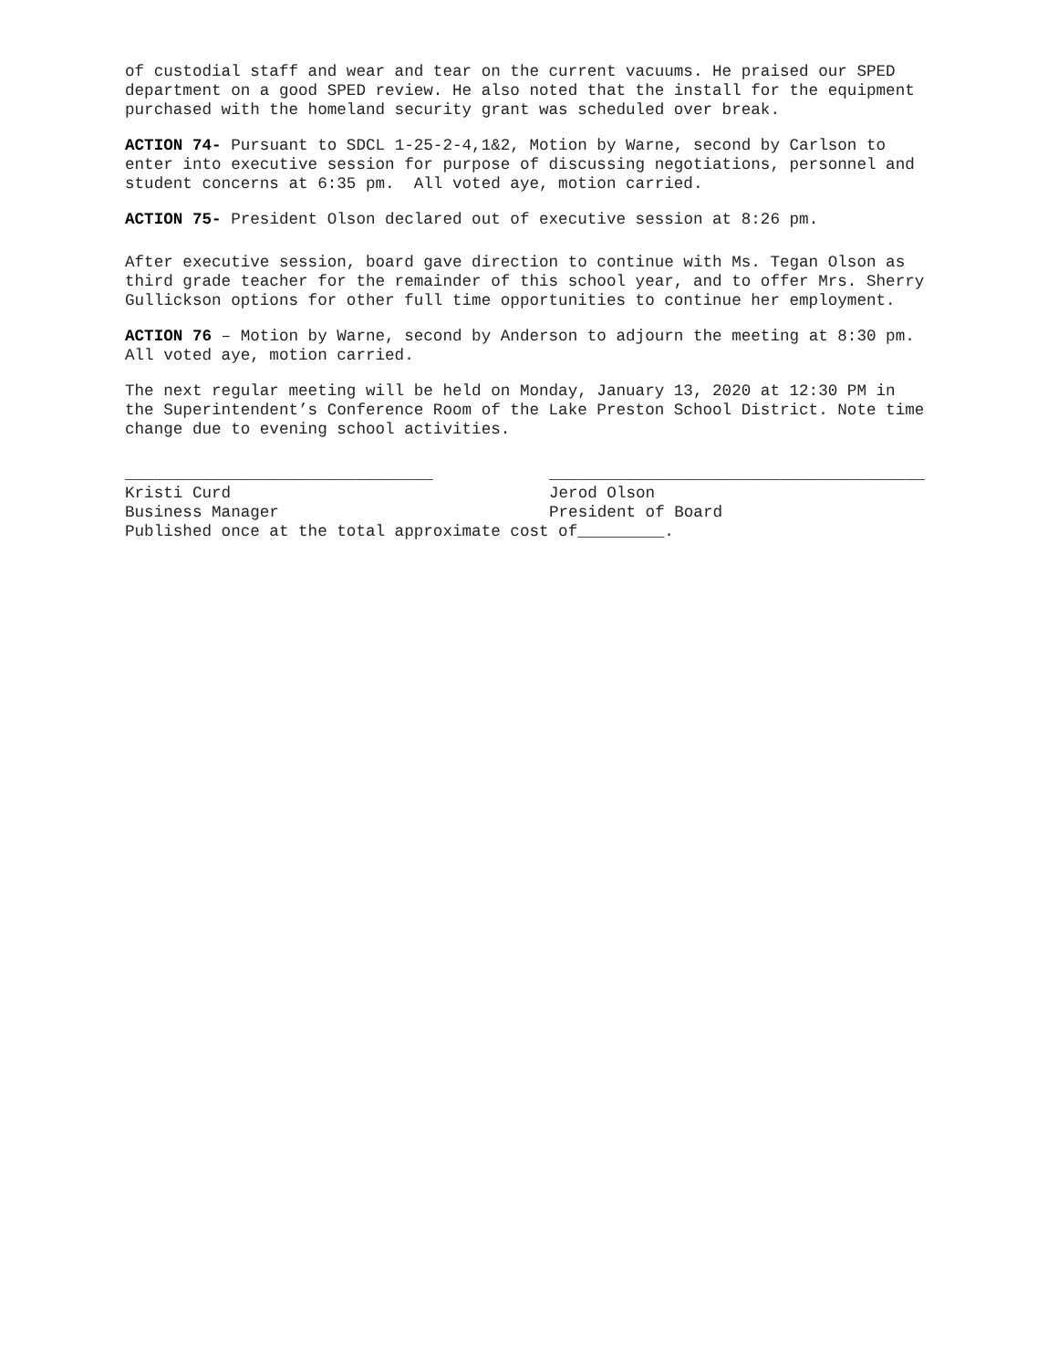of custodial staff and wear and tear on the current vacuums. He praised our SPED department on a good SPED review. He also noted that the install for the equipment purchased with the homeland security grant was scheduled over break.
ACTION 74- Pursuant to SDCL 1-25-2-4,1&2, Motion by Warne, second by Carlson to enter into executive session for purpose of discussing negotiations, personnel and student concerns at 6:35 pm. All voted aye, motion carried.
ACTION 75- President Olson declared out of executive session at 8:26 pm.
After executive session, board gave direction to continue with Ms. Tegan Olson as third grade teacher for the remainder of this school year, and to offer Mrs. Sherry Gullickson options for other full time opportunities to continue her employment.
ACTION 76 – Motion by Warne, second by Anderson to adjourn the meeting at 8:30 pm. All voted aye, motion carried.
The next regular meeting will be held on Monday, January 13, 2020 at 12:30 PM in the Superintendent’s Conference Room of the Lake Preston School District. Note time change due to evening school activities.
________________________________ Kristi Curd Business Manager
_______________________________________ Jerod Olson President of Board
Published once at the total approximate cost of_________.